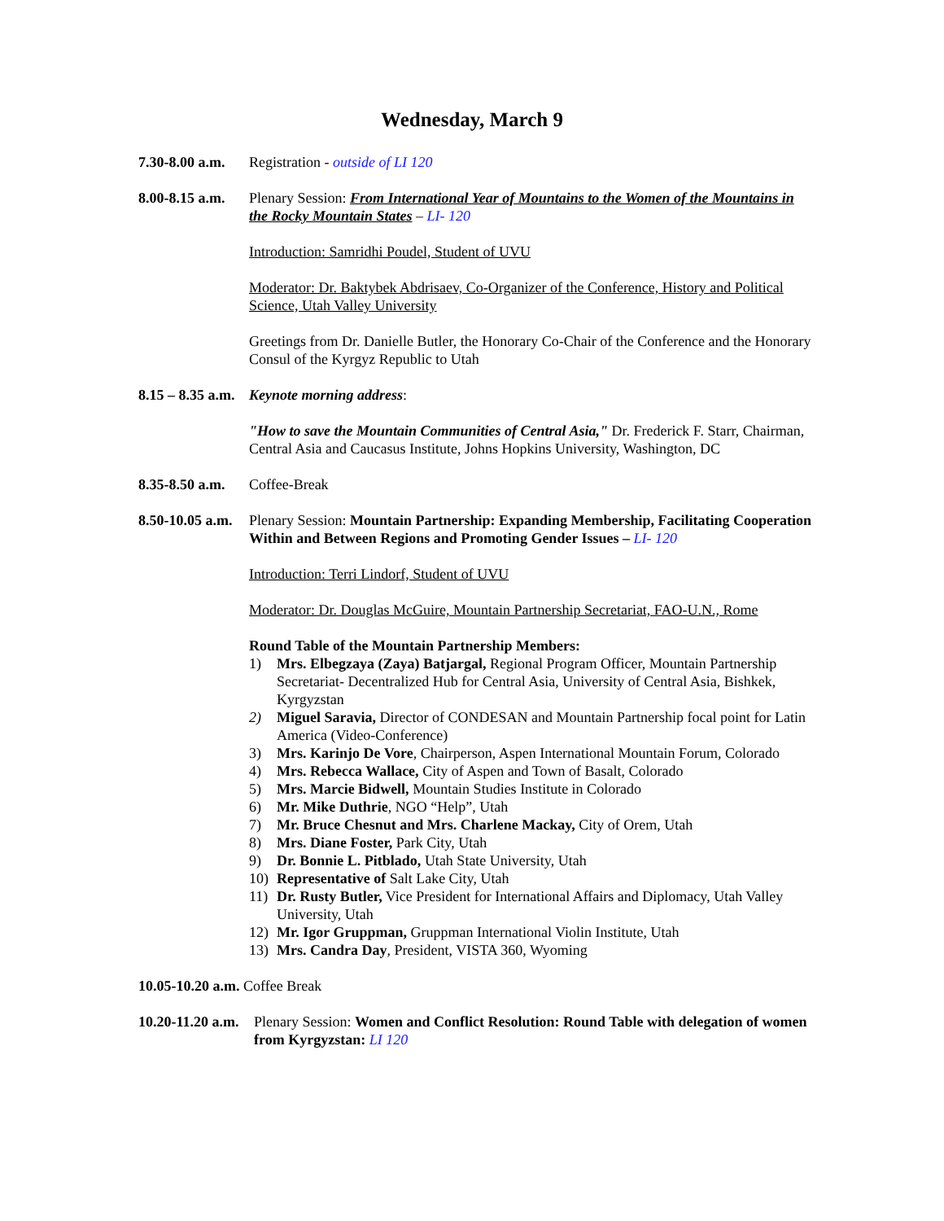Wednesday, March 9
7.30-8.00 a.m.
Registration - outside of LI 120
8.00-8.15 a.m.
Plenary Session: From International Year of Mountains to the Women of the Mountains in the Rocky Mountain States – LI- 120
Introduction: Samridhi Poudel, Student of UVU
Moderator: Dr. Baktybek Abdrisaev, Co-Organizer of the Conference, History and Political Science, Utah Valley University
Greetings from Dr. Danielle Butler, the Honorary Co-Chair of the Conference and the Honorary Consul of the Kyrgyz Republic to Utah
8.15 – 8.35 a.m.
Keynote morning address:
"How to save the Mountain Communities of Central Asia," Dr. Frederick F. Starr, Chairman, Central Asia and Caucasus Institute, Johns Hopkins University, Washington, DC
8.35-8.50 a.m.
Coffee-Break
8.50-10.05 a.m.
Plenary Session: Mountain Partnership: Expanding Membership, Facilitating Cooperation Within and Between Regions and Promoting Gender Issues – LI- 120
Introduction: Terri Lindorf, Student of UVU
Moderator: Dr. Douglas McGuire, Mountain Partnership Secretariat, FAO-U.N., Rome
Round Table of the Mountain Partnership Members:
1) Mrs. Elbegzaya (Zaya) Batjargal, Regional Program Officer, Mountain Partnership Secretariat- Decentralized Hub for Central Asia, University of Central Asia, Bishkek, Kyrgyzstan
2) Miguel Saravia, Director of CONDESAN and Mountain Partnership focal point for Latin America (Video-Conference)
3) Mrs. Karinjo De Vore, Chairperson, Aspen International Mountain Forum, Colorado
4) Mrs. Rebecca Wallace, City of Aspen and Town of Basalt, Colorado
5) Mrs. Marcie Bidwell, Mountain Studies Institute in Colorado
6) Mr. Mike Duthrie, NGO “Help”, Utah
7) Mr. Bruce Chesnut and Mrs. Charlene Mackay, City of Orem, Utah
8) Mrs. Diane Foster, Park City, Utah
9) Dr. Bonnie L. Pitblado, Utah State University, Utah
10) Representative of Salt Lake City, Utah
11) Dr. Rusty Butler, Vice President for International Affairs and Diplomacy, Utah Valley University, Utah
12) Mr. Igor Gruppman, Gruppman International Violin Institute, Utah
13) Mrs. Candra Day, President, VISTA 360, Wyoming
10.05-10.20 a.m. Coffee Break
10.20-11.20 a.m.
Plenary Session: Women and Conflict Resolution: Round Table with delegation of women from Kyrgyzstan: LI 120